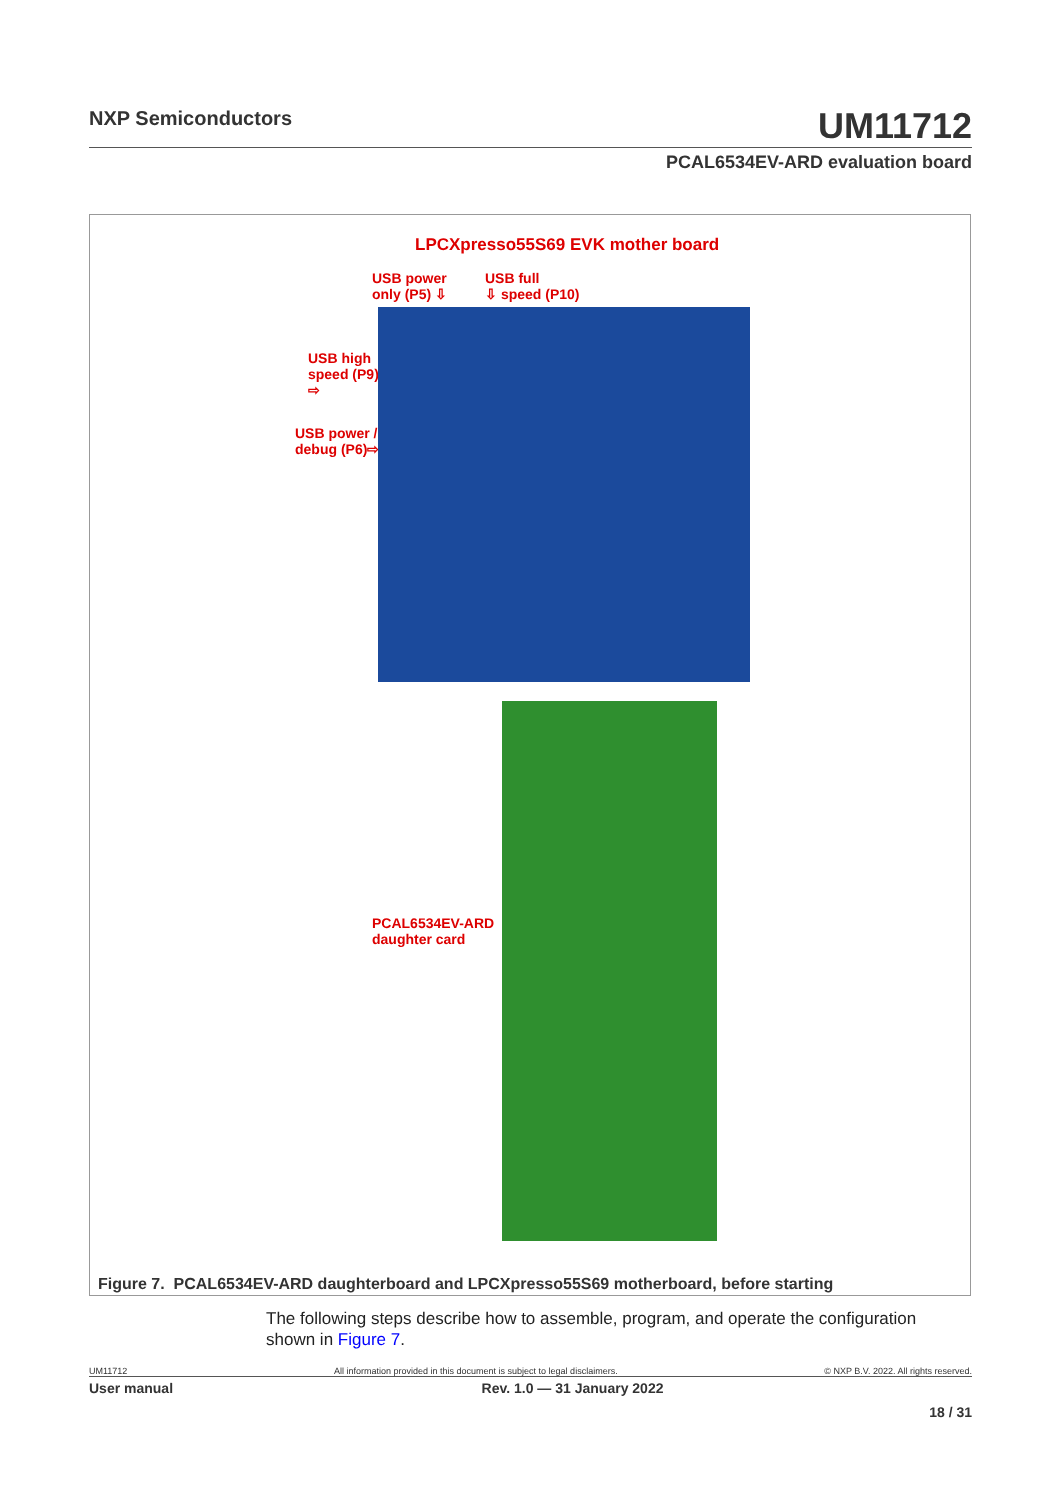NXP Semiconductors
UM11712
PCAL6534EV-ARD evaluation board
LPCXpresso55S69 EVK mother board
USB power
only (P5) ⇩
USB full
⇩ speed (P10)
USB high
speed (P9)
⇨
USB power /
debug (P6)⇨
PCAL6534EV-ARD
daughter card
Figure 7. PCAL6534EV-ARD daughterboard and LPCXpresso55S69 motherboard, before starting
The following steps describe how to assemble, program, and operate the configuration shown in Figure 7.
UM11712 All information provided in this document is subject to legal disclaimers. © NXP B.V. 2022. All rights reserved.
User manual Rev. 1.0 — 31 January 2022
18 / 31